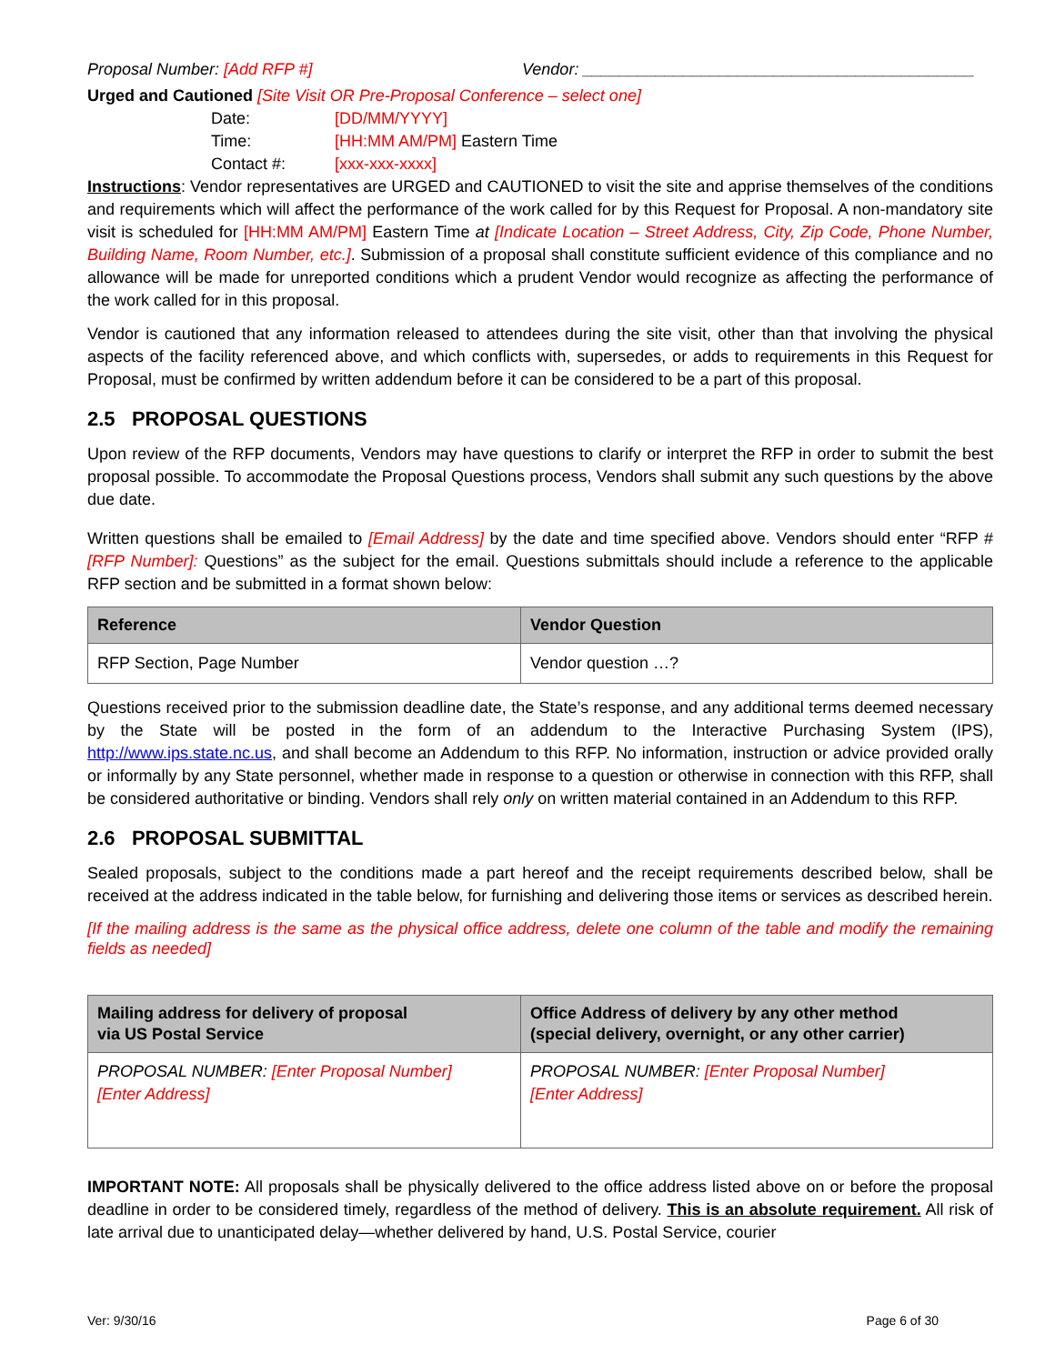Proposal Number: [Add RFP #] Vendor: ___________________________________________
Urged and Cautioned [Site Visit OR Pre-Proposal Conference – select one]
Date: [DD/MM/YYYY]
Time: [HH:MM AM/PM] Eastern Time
Contact #: [xxx-xxx-xxxx]
Instructions: Vendor representatives are URGED and CAUTIONED to visit the site and apprise themselves of the conditions and requirements which will affect the performance of the work called for by this Request for Proposal. A non-mandatory site visit is scheduled for [HH:MM AM/PM] Eastern Time at [Indicate Location – Street Address, City, Zip Code, Phone Number, Building Name, Room Number, etc.]. Submission of a proposal shall constitute sufficient evidence of this compliance and no allowance will be made for unreported conditions which a prudent Vendor would recognize as affecting the performance of the work called for in this proposal.
Vendor is cautioned that any information released to attendees during the site visit, other than that involving the physical aspects of the facility referenced above, and which conflicts with, supersedes, or adds to requirements in this Request for Proposal, must be confirmed by written addendum before it can be considered to be a part of this proposal.
2.5 PROPOSAL QUESTIONS
Upon review of the RFP documents, Vendors may have questions to clarify or interpret the RFP in order to submit the best proposal possible. To accommodate the Proposal Questions process, Vendors shall submit any such questions by the above due date.
Written questions shall be emailed to [Email Address] by the date and time specified above. Vendors should enter “RFP # [RFP Number]: Questions” as the subject for the email. Questions submittals should include a reference to the applicable RFP section and be submitted in a format shown below:
| Reference | Vendor Question |
| --- | --- |
| RFP Section, Page Number | Vendor question …? |
Questions received prior to the submission deadline date, the State’s response, and any additional terms deemed necessary by the State will be posted in the form of an addendum to the Interactive Purchasing System (IPS), http://www.ips.state.nc.us, and shall become an Addendum to this RFP. No information, instruction or advice provided orally or informally by any State personnel, whether made in response to a question or otherwise in connection with this RFP, shall be considered authoritative or binding. Vendors shall rely only on written material contained in an Addendum to this RFP.
2.6 PROPOSAL SUBMITTAL
Sealed proposals, subject to the conditions made a part hereof and the receipt requirements described below, shall be received at the address indicated in the table below, for furnishing and delivering those items or services as described herein.
[If the mailing address is the same as the physical office address, delete one column of the table and modify the remaining fields as needed]
| Mailing address for delivery of proposal via US Postal Service | Office Address of delivery by any other method (special delivery, overnight, or any other carrier) |
| --- | --- |
| PROPOSAL NUMBER: [Enter Proposal Number] [Enter Address] | PROPOSAL NUMBER: [Enter Proposal Number] [Enter Address] |
IMPORTANT NOTE: All proposals shall be physically delivered to the office address listed above on or before the proposal deadline in order to be considered timely, regardless of the method of delivery. This is an absolute requirement. All risk of late arrival due to unanticipated delay—whether delivered by hand, U.S. Postal Service, courier
Ver: 9/30/16 Page 6 of 30